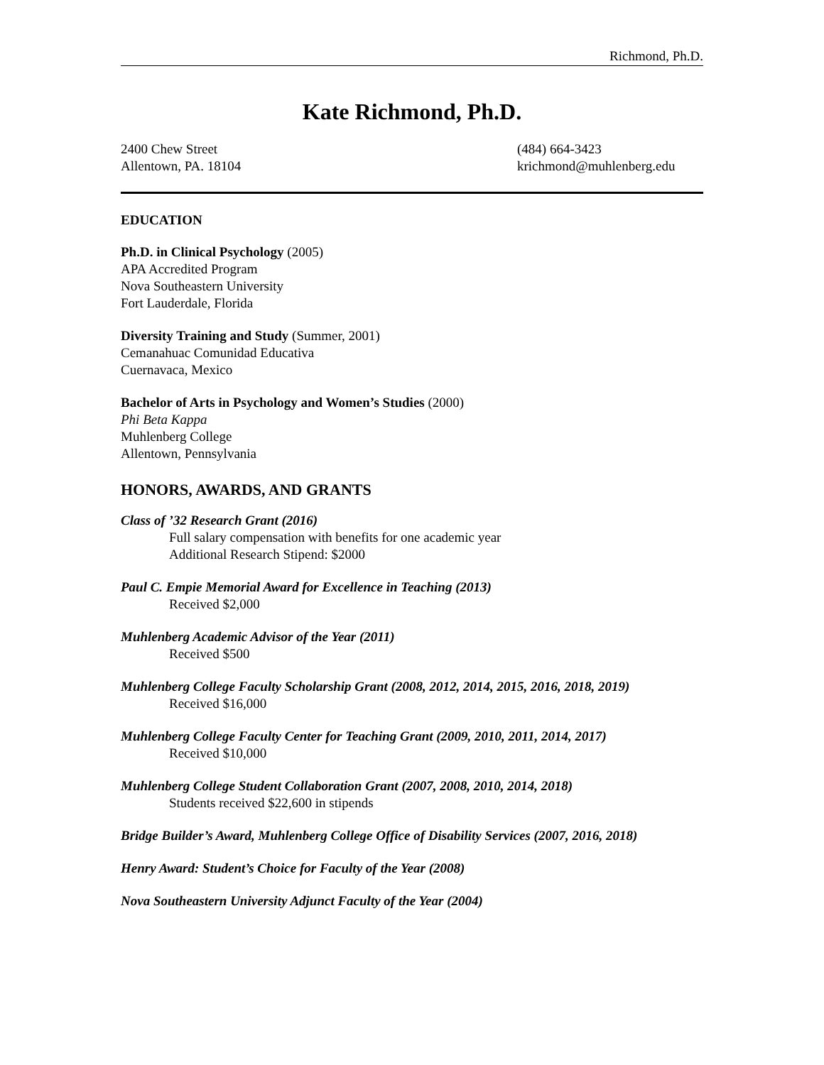Richmond, Ph.D.
Kate Richmond, Ph.D.
2400 Chew Street
Allentown, PA. 18104
(484) 664-3423
krichmond@muhlenberg.edu
EDUCATION
Ph.D. in Clinical Psychology (2005)
APA Accredited Program
Nova Southeastern University
Fort Lauderdale, Florida
Diversity Training and Study (Summer, 2001)
Cemanahuac Comunidad Educativa
Cuernavaca, Mexico
Bachelor of Arts in Psychology and Women’s Studies (2000)
Phi Beta Kappa
Muhlenberg College
Allentown, Pennsylvania
HONORS, AWARDS, AND GRANTS
Class of ’32 Research Grant (2016)
Full salary compensation with benefits for one academic year
Additional Research Stipend: $2000
Paul C. Empie Memorial Award for Excellence in Teaching (2013)
Received $2,000
Muhlenberg Academic Advisor of the Year (2011)
Received $500
Muhlenberg College Faculty Scholarship Grant (2008, 2012, 2014, 2015, 2016, 2018, 2019)
Received $16,000
Muhlenberg College Faculty Center for Teaching Grant (2009, 2010, 2011, 2014, 2017)
Received $10,000
Muhlenberg College Student Collaboration Grant (2007, 2008, 2010, 2014, 2018)
Students received $22,600 in stipends
Bridge Builder’s Award, Muhlenberg College Office of Disability Services (2007, 2016, 2018)
Henry Award: Student’s Choice for Faculty of the Year (2008)
Nova Southeastern University Adjunct Faculty of the Year (2004)